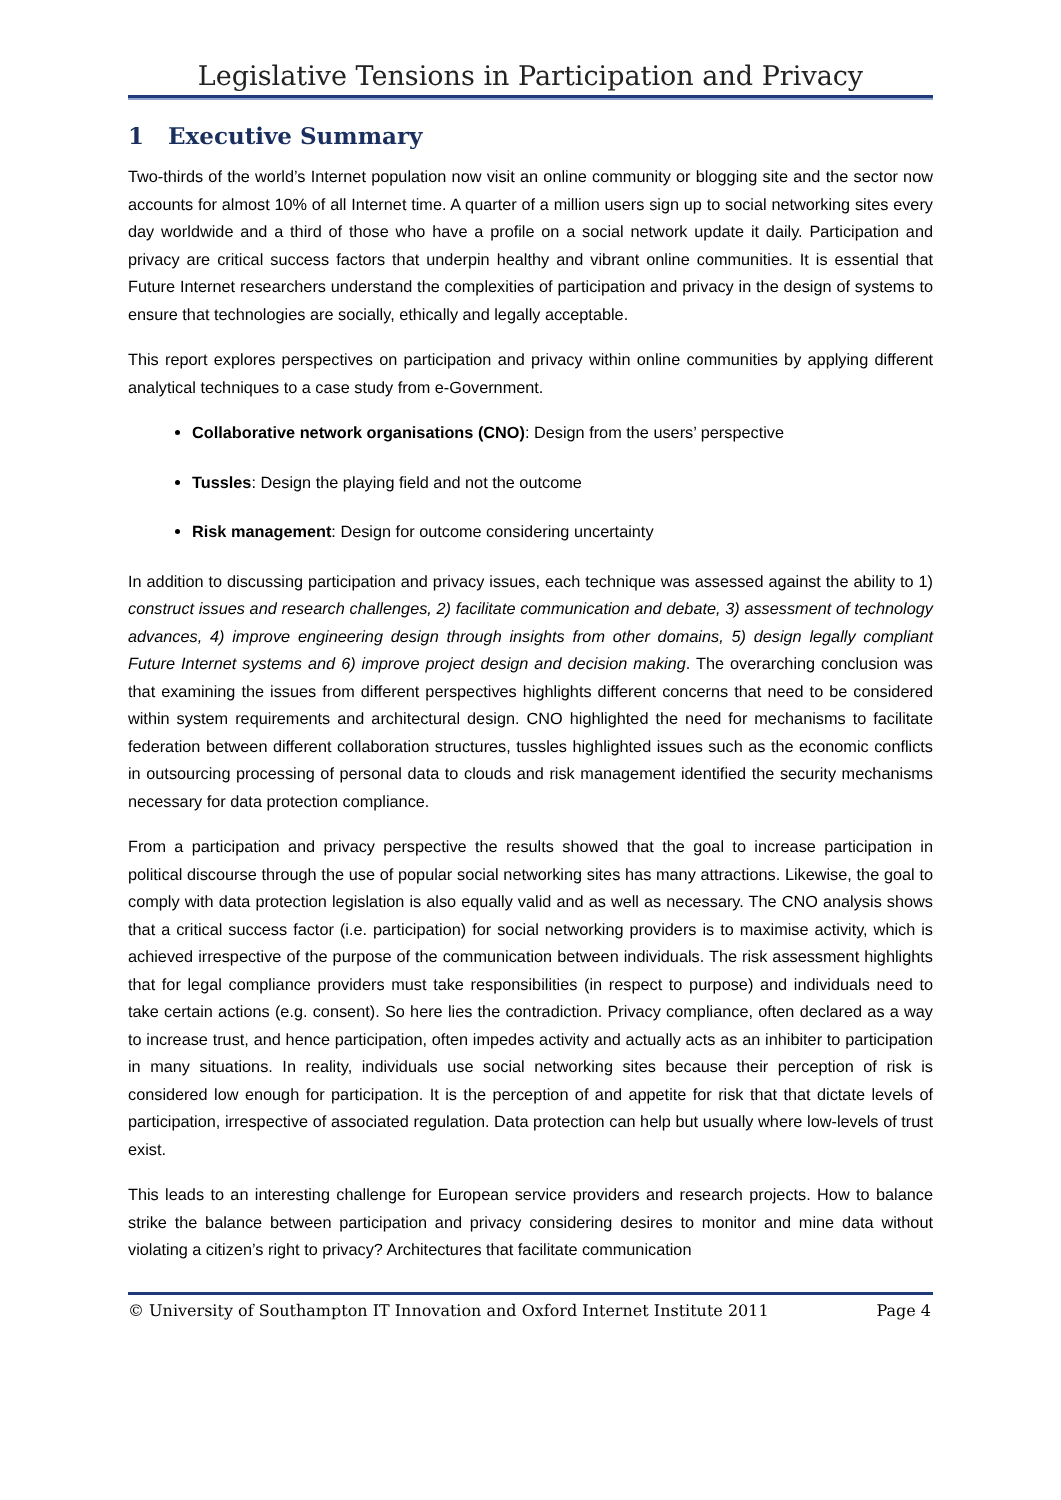Legislative Tensions in Participation and Privacy
1 Executive Summary
Two-thirds of the world’s Internet population now visit an online community or blogging site and the sector now accounts for almost 10% of all Internet time. A quarter of a million users sign up to social networking sites every day worldwide and a third of those who have a profile on a social network update it daily. Participation and privacy are critical success factors that underpin healthy and vibrant online communities. It is essential that Future Internet researchers understand the complexities of participation and privacy in the design of systems to ensure that technologies are socially, ethically and legally acceptable.
This report explores perspectives on participation and privacy within online communities by applying different analytical techniques to a case study from e-Government.
Collaborative network organisations (CNO): Design from the users’ perspective
Tussles: Design the playing field and not the outcome
Risk management: Design for outcome considering uncertainty
In addition to discussing participation and privacy issues, each technique was assessed against the ability to 1) construct issues and research challenges, 2) facilitate communication and debate, 3) assessment of technology advances, 4) improve engineering design through insights from other domains, 5) design legally compliant Future Internet systems and 6) improve project design and decision making. The overarching conclusion was that examining the issues from different perspectives highlights different concerns that need to be considered within system requirements and architectural design. CNO highlighted the need for mechanisms to facilitate federation between different collaboration structures, tussles highlighted issues such as the economic conflicts in outsourcing processing of personal data to clouds and risk management identified the security mechanisms necessary for data protection compliance.
From a participation and privacy perspective the results showed that the goal to increase participation in political discourse through the use of popular social networking sites has many attractions. Likewise, the goal to comply with data protection legislation is also equally valid and as well as necessary. The CNO analysis shows that a critical success factor (i.e. participation) for social networking providers is to maximise activity, which is achieved irrespective of the purpose of the communication between individuals. The risk assessment highlights that for legal compliance providers must take responsibilities (in respect to purpose) and individuals need to take certain actions (e.g. consent). So here lies the contradiction. Privacy compliance, often declared as a way to increase trust, and hence participation, often impedes activity and actually acts as an inhibiter to participation in many situations. In reality, individuals use social networking sites because their perception of risk is considered low enough for participation. It is the perception of and appetite for risk that that dictate levels of participation, irrespective of associated regulation. Data protection can help but usually where low-levels of trust exist.
This leads to an interesting challenge for European service providers and research projects. How to balance strike the balance between participation and privacy considering desires to monitor and mine data without violating a citizen’s right to privacy? Architectures that facilitate communication
© University of Southampton IT Innovation and Oxford Internet Institute 2011 Page 4